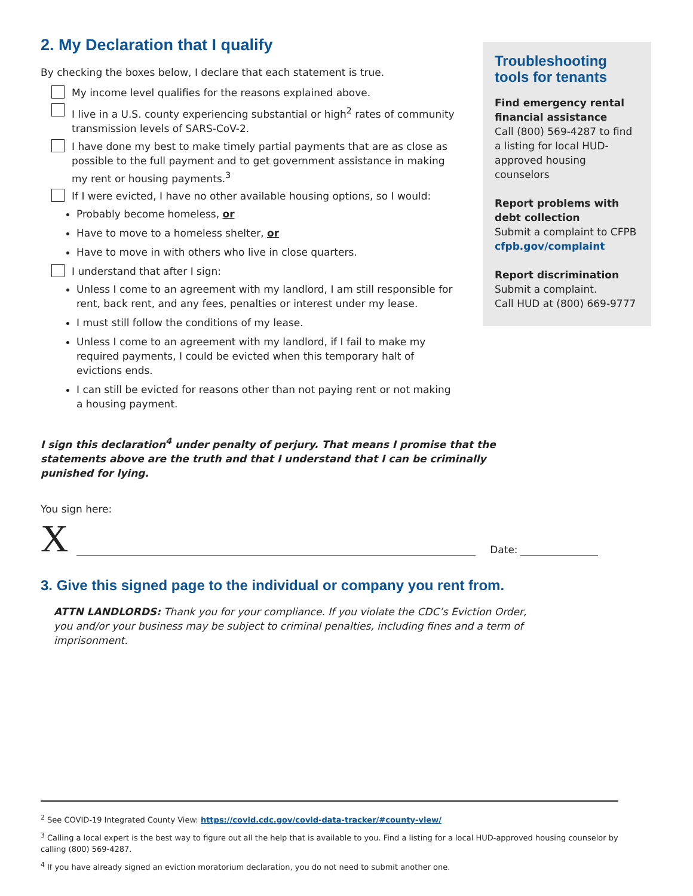2. My Declaration that I qualify
By checking the boxes below, I declare that each statement is true.
My income level qualifies for the reasons explained above.
I live in a U.S. county experiencing substantial or high<sup>2</sup> rates of community transmission levels of SARS-CoV-2.
I have done my best to make timely partial payments that are as close as possible to the full payment and to get government assistance in making my rent or housing payments.<sup>3</sup>
If I were evicted, I have no other available housing options, so I would:
Probably become homeless, or
Have to move to a homeless shelter, or
Have to move in with others who live in close quarters.
I understand that after I sign:
Unless I come to an agreement with my landlord, I am still responsible for rent, back rent, and any fees, penalties or interest under my lease.
I must still follow the conditions of my lease.
Unless I come to an agreement with my landlord, if I fail to make my required payments, I could be evicted when this temporary halt of evictions ends.
I can still be evicted for reasons other than not paying rent or not making a housing payment.
Troubleshooting tools for tenants
Find emergency rental financial assistance
Call (800) 569-4287 to find a listing for local HUD-approved housing counselors
Report problems with debt collection
Submit a complaint to CFPB
cfpb.gov/complaint
Report discrimination
Submit a complaint.
Call HUD at (800) 669-9777
I sign this declaration<sup>4</sup> under penalty of perjury. That means I promise that the statements above are the truth and that I understand that I can be criminally punished for lying.
You sign here:
X Date:
3. Give this signed page to the individual or company you rent from.
ATTN LANDLORDS: Thank you for your compliance. If you violate the CDC’s Eviction Order, you and/or your business may be subject to criminal penalties, including fines and a term of imprisonment.
<sup>2</sup> See COVID-19 Integrated County View: https://covid.cdc.gov/covid-data-tracker/#county-view/
<sup>3</sup> Calling a local expert is the best way to figure out all the help that is available to you. Find a listing for a local HUD-approved housing counselor by calling (800) 569-4287.
<sup>4</sup> If you have already signed an eviction moratorium declaration, you do not need to submit another one.